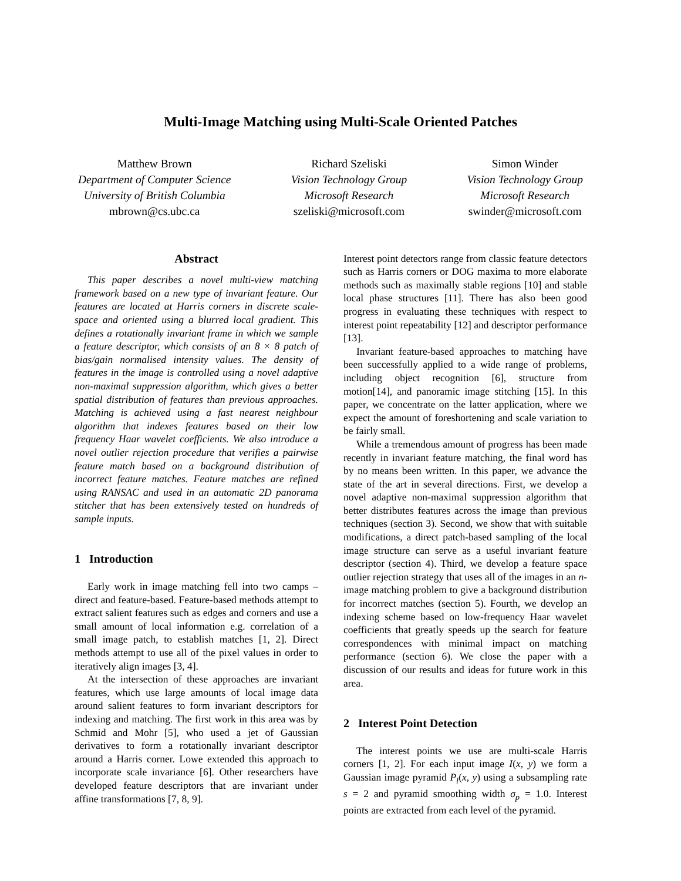Multi-Image Matching using Multi-Scale Oriented Patches
Matthew Brown
Department of Computer Science
University of British Columbia
mbrown@cs.ubc.ca
Richard Szeliski
Vision Technology Group
Microsoft Research
szeliski@microsoft.com
Simon Winder
Vision Technology Group
Microsoft Research
swinder@microsoft.com
Abstract
This paper describes a novel multi-view matching framework based on a new type of invariant feature. Our features are located at Harris corners in discrete scale-space and oriented using a blurred local gradient. This defines a rotationally invariant frame in which we sample a feature descriptor, which consists of an 8 × 8 patch of bias/gain normalised intensity values. The density of features in the image is controlled using a novel adaptive non-maximal suppression algorithm, which gives a better spatial distribution of features than previous approaches. Matching is achieved using a fast nearest neighbour algorithm that indexes features based on their low frequency Haar wavelet coefficients. We also introduce a novel outlier rejection procedure that verifies a pairwise feature match based on a background distribution of incorrect feature matches. Feature matches are refined using RANSAC and used in an automatic 2D panorama stitcher that has been extensively tested on hundreds of sample inputs.
1 Introduction
Early work in image matching fell into two camps – direct and feature-based. Feature-based methods attempt to extract salient features such as edges and corners and use a small amount of local information e.g. correlation of a small image patch, to establish matches [1, 2]. Direct methods attempt to use all of the pixel values in order to iteratively align images [3, 4].
At the intersection of these approaches are invariant features, which use large amounts of local image data around salient features to form invariant descriptors for indexing and matching. The first work in this area was by Schmid and Mohr [5], who used a jet of Gaussian derivatives to form a rotationally invariant descriptor around a Harris corner. Lowe extended this approach to incorporate scale invariance [6]. Other researchers have developed feature descriptors that are invariant under affine transformations [7, 8, 9].
Interest point detectors range from classic feature detectors such as Harris corners or DOG maxima to more elaborate methods such as maximally stable regions [10] and stable local phase structures [11]. There has also been good progress in evaluating these techniques with respect to interest point repeatability [12] and descriptor performance [13].
Invariant feature-based approaches to matching have been successfully applied to a wide range of problems, including object recognition [6], structure from motion[14], and panoramic image stitching [15]. In this paper, we concentrate on the latter application, where we expect the amount of foreshortening and scale variation to be fairly small.
While a tremendous amount of progress has been made recently in invariant feature matching, the final word has by no means been written. In this paper, we advance the state of the art in several directions. First, we develop a novel adaptive non-maximal suppression algorithm that better distributes features across the image than previous techniques (section 3). Second, we show that with suitable modifications, a direct patch-based sampling of the local image structure can serve as a useful invariant feature descriptor (section 4). Third, we develop a feature space outlier rejection strategy that uses all of the images in an n-image matching problem to give a background distribution for incorrect matches (section 5). Fourth, we develop an indexing scheme based on low-frequency Haar wavelet coefficients that greatly speeds up the search for feature correspondences with minimal impact on matching performance (section 6). We close the paper with a discussion of our results and ideas for future work in this area.
2 Interest Point Detection
The interest points we use are multi-scale Harris corners [1, 2]. For each input image I(x, y) we form a Gaussian image pyramid P<sub>l</sub>(x, y) using a subsampling rate s = 2 and pyramid smoothing width σ<sub>p</sub> = 1.0. Interest points are extracted from each level of the pyramid.